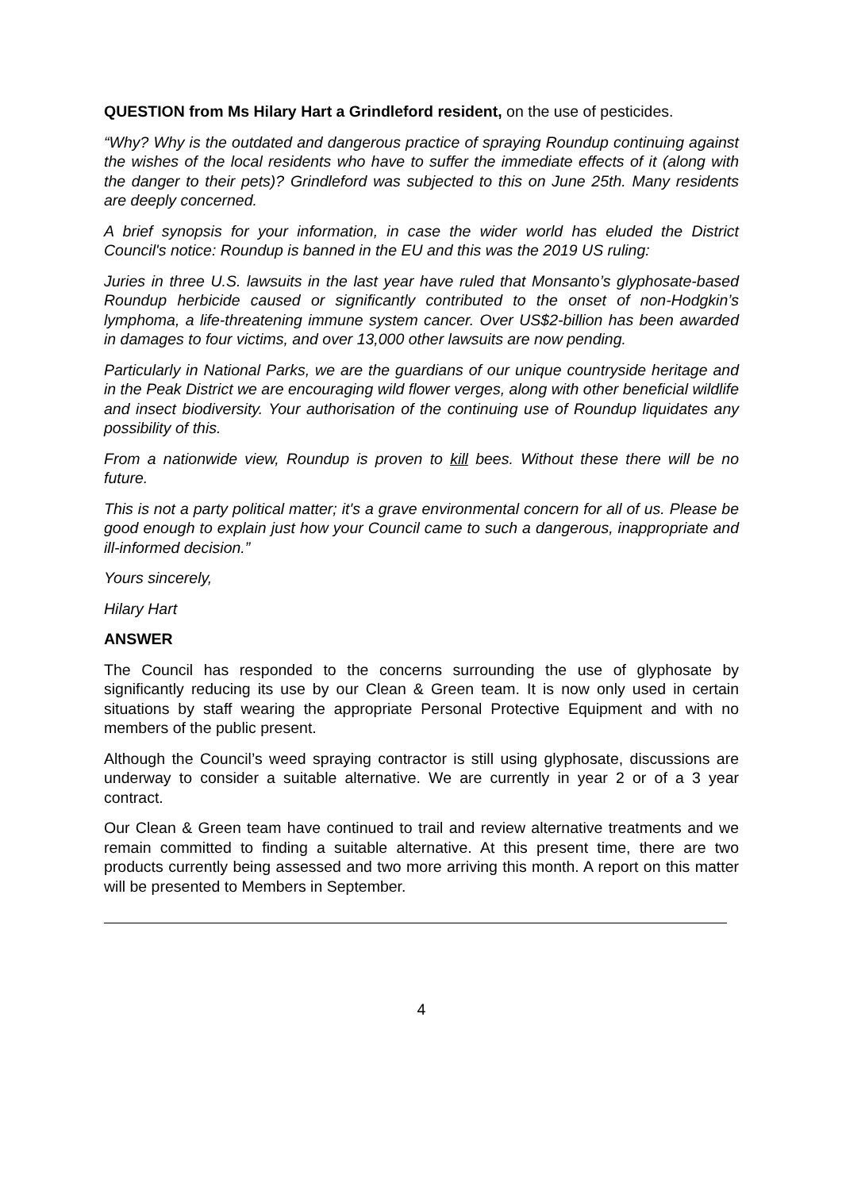QUESTION from Ms Hilary Hart a Grindleford resident, on the use of pesticides.
“Why? Why is the outdated and dangerous practice of spraying Roundup continuing against the wishes of the local residents who have to suffer the immediate effects of it (along with the danger to their pets)? Grindleford was subjected to this on June 25th. Many residents are deeply concerned.
A brief synopsis for your information, in case the wider world has eluded the District Council's notice: Roundup is banned in the EU and this was the 2019 US ruling:
Juries in three U.S. lawsuits in the last year have ruled that Monsanto’s glyphosate-based Roundup herbicide caused or significantly contributed to the onset of non-Hodgkin’s lymphoma, a life-threatening immune system cancer. Over US$2-billion has been awarded in damages to four victims, and over 13,000 other lawsuits are now pending.
Particularly in National Parks, we are the guardians of our unique countryside heritage and in the Peak District we are encouraging wild flower verges, along with other beneficial wildlife and insect biodiversity. Your authorisation of the continuing use of Roundup liquidates any possibility of this.
From a nationwide view, Roundup is proven to kill bees. Without these there will be no future.
This is not a party political matter; it's a grave environmental concern for all of us. Please be good enough to explain just how your Council came to such a dangerous, inappropriate and ill-informed decision.”
Yours sincerely,
Hilary Hart
ANSWER
The Council has responded to the concerns surrounding the use of glyphosate by significantly reducing its use by our Clean & Green team. It is now only used in certain situations by staff wearing the appropriate Personal Protective Equipment and with no members of the public present.
Although the Council’s weed spraying contractor is still using glyphosate, discussions are underway to consider a suitable alternative. We are currently in year 2 or of a 3 year contract.
Our Clean & Green team have continued to trail and review alternative treatments and we remain committed to finding a suitable alternative. At this present time, there are two products currently being assessed and two more arriving this month. A report on this matter will be presented to Members in September.
4